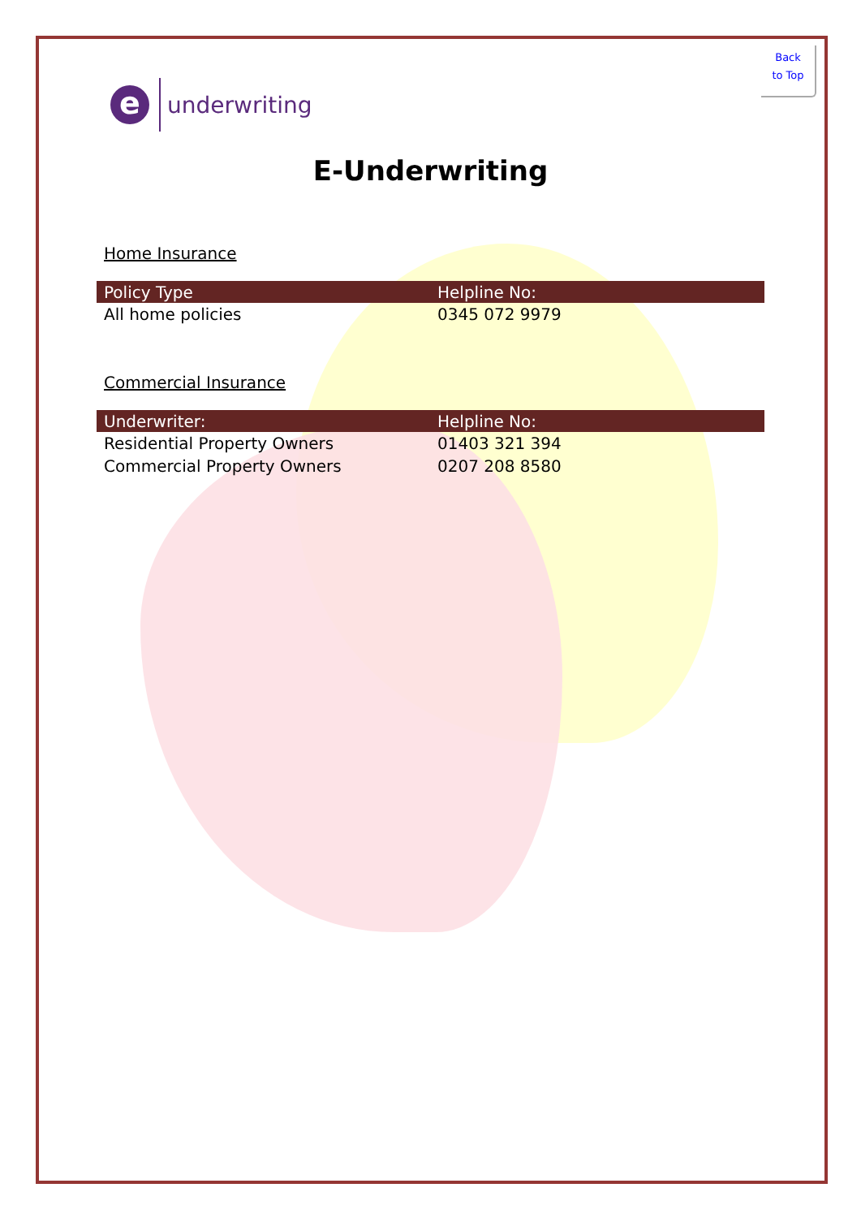Back
to Top
e
underwriting
E-Underwriting
Home Insurance
| Policy Type | Helpline No: |
| --- | --- |
| All home policies | 0345 072 9979 |
Commercial Insurance
| Underwriter: | Helpline No: |
| --- | --- |
| Residential Property Owners | 01403 321 394 |
| Commercial Property Owners | 0207 208 8580 |